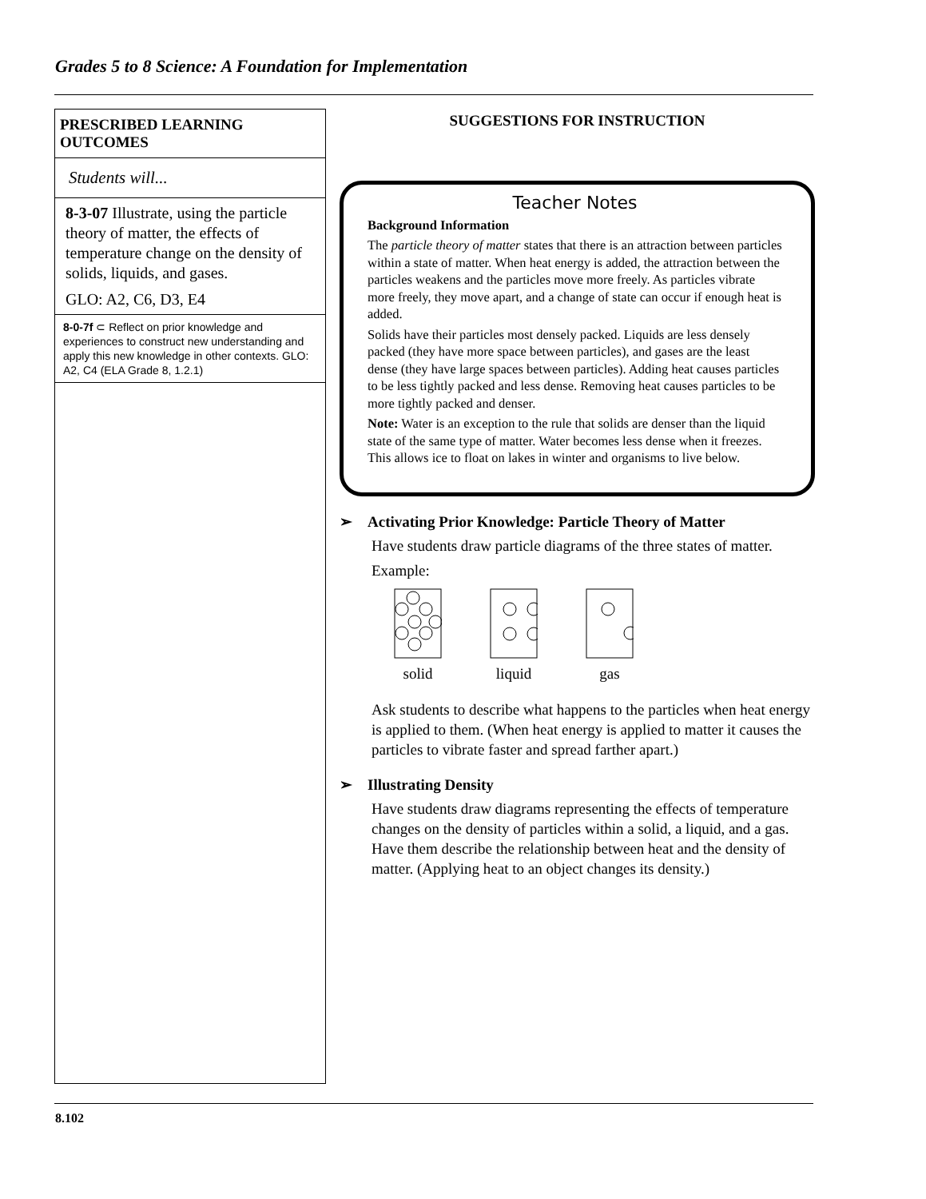Grades 5 to 8 Science: A Foundation for Implementation
PRESCRIBED LEARNING OUTCOMES
Students will...
8-3-07 Illustrate, using the particle theory of matter, the effects of temperature change on the density of solids, liquids, and gases.
GLO: A2, C6, D3, E4
8-0-7f ⊂ Reflect on prior knowledge and experiences to construct new understanding and apply this new knowledge in other contexts. GLO: A2, C4 (ELA Grade 8, 1.2.1)
SUGGESTIONS FOR INSTRUCTION
Teacher Notes
Background Information
The particle theory of matter states that there is an attraction between particles within a state of matter. When heat energy is added, the attraction between the particles weakens and the particles move more freely. As particles vibrate more freely, they move apart, and a change of state can occur if enough heat is added.
Solids have their particles most densely packed. Liquids are less densely packed (they have more space between particles), and gases are the least dense (they have large spaces between particles). Adding heat causes particles to be less tightly packed and less dense. Removing heat causes particles to be more tightly packed and denser.
Note: Water is an exception to the rule that solids are denser than the liquid state of the same type of matter. Water becomes less dense when it freezes. This allows ice to float on lakes in winter and organisms to live below.
➢ Activating Prior Knowledge: Particle Theory of Matter
Have students draw particle diagrams of the three states of matter.
Example:
solid
liquid
gas
Ask students to describe what happens to the particles when heat energy is applied to them. (When heat energy is applied to matter it causes the particles to vibrate faster and spread farther apart.)
➢ Illustrating Density
Have students draw diagrams representing the effects of temperature changes on the density of particles within a solid, a liquid, and a gas. Have them describe the relationship between heat and the density of matter. (Applying heat to an object changes its density.)
8.102